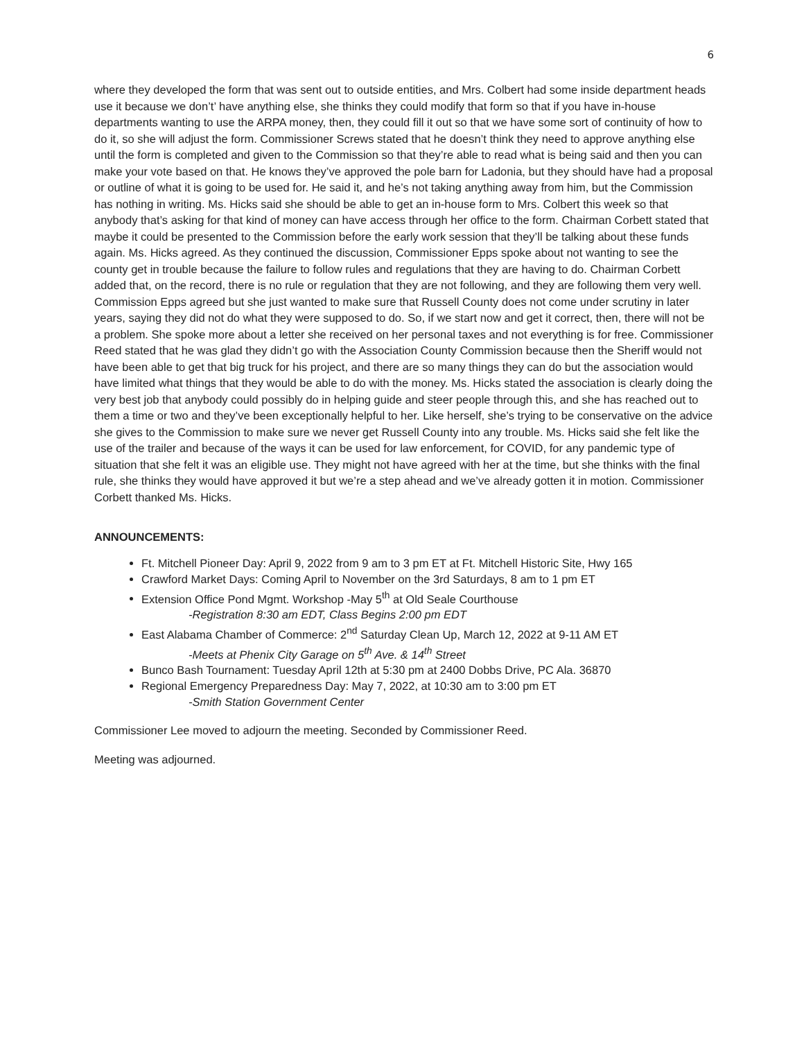6
where they developed the form that was sent out to outside entities, and Mrs. Colbert had some inside department heads use it because we don’t’ have anything else, she thinks they could modify that form so that if you have in-house departments wanting to use the ARPA money, then, they could fill it out so that we have some sort of continuity of how to do it, so she will adjust the form. Commissioner Screws stated that he doesn’t think they need to approve anything else until the form is completed and given to the Commission so that they’re able to read what is being said and then you can make your vote based on that. He knows they’ve approved the pole barn for Ladonia, but they should have had a proposal or outline of what it is going to be used for. He said it, and he’s not taking anything away from him, but the Commission has nothing in writing. Ms. Hicks said she should be able to get an in-house form to Mrs. Colbert this week so that anybody that’s asking for that kind of money can have access through her office to the form. Chairman Corbett stated that maybe it could be presented to the Commission before the early work session that they’ll be talking about these funds again. Ms. Hicks agreed. As they continued the discussion, Commissioner Epps spoke about not wanting to see the county get in trouble because the failure to follow rules and regulations that they are having to do. Chairman Corbett added that, on the record, there is no rule or regulation that they are not following, and they are following them very well. Commission Epps agreed but she just wanted to make sure that Russell County does not come under scrutiny in later years, saying they did not do what they were supposed to do. So, if we start now and get it correct, then, there will not be a problem. She spoke more about a letter she received on her personal taxes and not everything is for free. Commissioner Reed stated that he was glad they didn’t go with the Association County Commission because then the Sheriff would not have been able to get that big truck for his project, and there are so many things they can do but the association would have limited what things that they would be able to do with the money. Ms. Hicks stated the association is clearly doing the very best job that anybody could possibly do in helping guide and steer people through this, and she has reached out to them a time or two and they’ve been exceptionally helpful to her. Like herself, she’s trying to be conservative on the advice she gives to the Commission to make sure we never get Russell County into any trouble. Ms. Hicks said she felt like the use of the trailer and because of the ways it can be used for law enforcement, for COVID, for any pandemic type of situation that she felt it was an eligible use. They might not have agreed with her at the time, but she thinks with the final rule, she thinks they would have approved it but we’re a step ahead and we’ve already gotten it in motion. Commissioner Corbett thanked Ms. Hicks.
ANNOUNCEMENTS:
Ft. Mitchell Pioneer Day: April 9, 2022 from 9 am to 3 pm ET at Ft. Mitchell Historic Site, Hwy 165
Crawford Market Days: Coming April to November on the 3rd Saturdays, 8 am to 1 pm ET
Extension Office Pond Mgmt. Workshop -May 5<sup>th</sup> at Old Seale Courthouse
-Registration 8:30 am EDT, Class Begins 2:00 pm EDT
East Alabama Chamber of Commerce: 2<sup>nd</sup> Saturday Clean Up, March 12, 2022 at 9-11 AM ET
-Meets at Phenix City Garage on 5<sup>th</sup> Ave. & 14<sup>th</sup> Street
Bunco Bash Tournament: Tuesday April 12th at 5:30 pm at 2400 Dobbs Drive, PC Ala. 36870
Regional Emergency Preparedness Day: May 7, 2022, at 10:30 am to 3:00 pm ET
-Smith Station Government Center
Commissioner Lee moved to adjourn the meeting. Seconded by Commissioner Reed.
Meeting was adjourned.